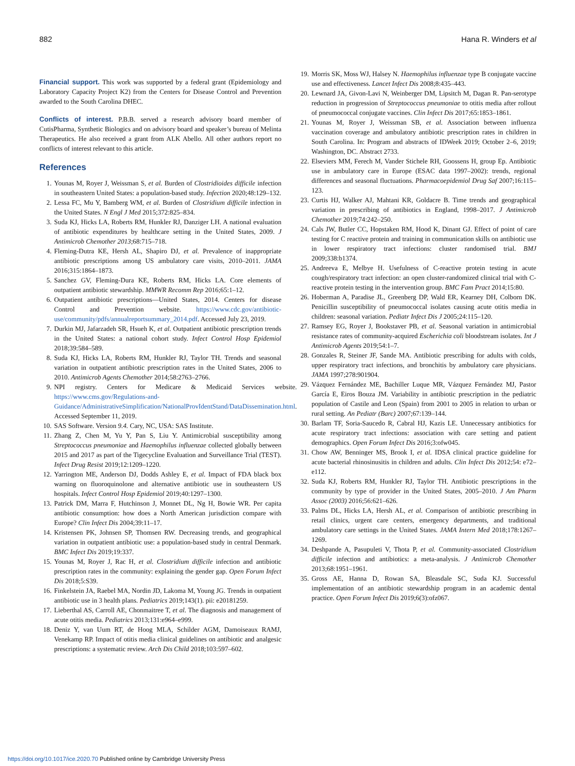882 Hana R. Winders et al
Financial support.
This work was supported by a federal grant (Epidemiology and Laboratory Capacity Project K2) from the Centers for Disease Control and Prevention awarded to the South Carolina DHEC.
Conflicts of interest.
P.B.B. served a research advisory board member of CutisPharma, Synthetic Biologics and on advisory board and speaker’s bureau of Melinta Therapeutics. He also received a grant from ALK Abello. All other authors report no conflicts of interest relevant to this article.
References
1. Younas M, Royer J, Weissman S, et al. Burden of Clostridioides difficile infection in southeastern United States: a population-based study. Infection 2020;48:129–132.
2. Lessa FC, Mu Y, Bamberg WM, et al. Burden of Clostridium difficile infection in the United States. N Engl J Med 2015;372:825–834.
3. Suda KJ, Hicks LA, Roberts RM, Hunkler RJ, Danziger LH. A national evaluation of antibiotic expenditures by healthcare setting in the United States, 2009. J Antimicrob Chemother 2013;68:715–718.
4. Fleming-Dutra KE, Hersh AL, Shapiro DJ, et al. Prevalence of inappropriate antibiotic prescriptions among US ambulatory care visits, 2010–2011. JAMA 2016;315:1864–1873.
5. Sanchez GV, Fleming-Dura KE, Roberts RM, Hicks LA. Core elements of outpatient antibiotic stewardship. MMWR Recomm Rep 2016;65:1–12.
6. Outpatient antibiotic prescriptions—United States, 2014. Centers for disease Control and Prevention website. https://www.cdc.gov/antibiotic-use/community/pdfs/annualreportsummary_2014.pdf. Accessed July 23, 2019.
7. Durkin MJ, Jafarzadeh SR, Hsueh K, et al. Outpatient antibiotic prescription trends in the United States: a national cohort study. Infect Control Hosp Epidemiol 2018;39:584–589.
8. Suda KJ, Hicks LA, Roberts RM, Hunkler RJ, Taylor TH. Trends and seasonal variation in outpatient antibiotic prescription rates in the United States, 2006 to 2010. Antimicrob Agents Chemother 2014;58:2763–2766.
9. NPI registry. Centers for Medicare & Medicaid Services website. https://www.cms.gov/Regulations-and-Guidance/AdministrativeSimplification/NationalProvIdentStand/DataDissemination.html. Accessed September 11, 2019.
10. SAS Software. Version 9.4. Cary, NC, USA: SAS Institute.
11. Zhang Z, Chen M, Yu Y, Pan S, Liu Y. Antimicrobial susceptibility among Streptococcus pneumoniae and Haemophilus influenzae collected globally between 2015 and 2017 as part of the Tigecycline Evaluation and Surveillance Trial (TEST). Infect Drug Resist 2019;12:1209–1220.
12. Yarrington ME, Anderson DJ, Dodds Ashley E, et al. Impact of FDA black box warning on fluoroquinolone and alternative antibiotic use in southeastern US hospitals. Infect Control Hosp Epidemiol 2019;40:1297–1300.
13. Patrick DM, Marra F, Hutchinson J, Monnet DL, Ng H, Bowie WR. Per capita antibiotic consumption: how does a North American jurisdiction compare with Europe? Clin Infect Dis 2004;39:11–17.
14. Kristensen PK, Johnsen SP, Thomsen RW. Decreasing trends, and geographical variation in outpatient antibiotic use: a population-based study in central Denmark. BMC Infect Dis 2019;19:337.
15. Younas M, Royer J, Rac H, et al. Clostridium difficile infection and antibiotic prescription rates in the community: explaining the gender gap. Open Forum Infect Dis 2018;5:S39.
16. Finkelstein JA, Raebel MA, Nordin JD, Lakoma M, Young JG. Trends in outpatient antibiotic use in 3 health plans. Pediatrics 2019;143(1). pii: e20181259.
17. Lieberthal AS, Carroll AE, Chonmaitree T, et al. The diagnosis and management of acute otitis media. Pediatrics 2013;131:e964–e999.
18. Deniz Y, van Uum RT, de Hoog MLA, Schilder AGM, Damoiseaux RAMJ, Venekamp RP. Impact of otitis media clinical guidelines on antibiotic and analgesic prescriptions: a systematic review. Arch Dis Child 2018;103:597–602.
19. Morris SK, Moss WJ, Halsey N. Haemophilus influenzae type B conjugate vaccine use and effectiveness. Lancet Infect Dis 2008;8:435–443.
20. Lewnard JA, Givon-Lavi N, Weinberger DM, Lipsitch M, Dagan R. Pan-serotype reduction in progression of Streptococcus pneumoniae to otitis media after rollout of pneumococcal conjugate vaccines. Clin Infect Dis 2017;65:1853–1861.
21. Younas M, Royer J, Weissman SB, et al. Association between influenza vaccination coverage and ambulatory antibiotic prescription rates in children in South Carolina. In: Program and abstracts of IDWeek 2019; October 2–6, 2019; Washington, DC. Abstract 2733.
22. Elseviers MM, Ferech M, Vander Stichele RH, Goossens H, group Ep. Antibiotic use in ambulatory care in Europe (ESAC data 1997–2002): trends, regional differences and seasonal fluctuations. Pharmacoepidemiol Drug Saf 2007;16:115–123.
23. Curtis HJ, Walker AJ, Mahtani KR, Goldacre B. Time trends and geographical variation in prescribing of antibiotics in England, 1998–2017. J Antimicrob Chemother 2019;74:242–250.
24. Cals JW, Butler CC, Hopstaken RM, Hood K, Dinant GJ. Effect of point of care testing for C reactive protein and training in communication skills on antibiotic use in lower respiratory tract infections: cluster randomised trial. BMJ 2009;338:b1374.
25. Andreeva E, Melbye H. Usefulness of C-reactive protein testing in acute cough/respiratory tract infection: an open cluster-randomized clinical trial with C-reactive protein testing in the intervention group. BMC Fam Pract 2014;15:80.
26. Hoberman A, Paradise JL, Greenberg DP, Wald ER, Kearney DH, Colborn DK. Penicillin susceptibility of pneumococcal isolates causing acute otitis media in children: seasonal variation. Pediatr Infect Dis J 2005;24:115–120.
27. Ramsey EG, Royer J, Bookstaver PB, et al. Seasonal variation in antimicrobial resistance rates of community-acquired Escherichia coli bloodstream isolates. Int J Antimicrob Agents 2019;54:1–7.
28. Gonzales R, Steiner JF, Sande MA. Antibiotic prescribing for adults with colds, upper respiratory tract infections, and bronchitis by ambulatory care physicians. JAMA 1997;278:901904.
29. Vázquez Fernández ME, Bachiller Luque MR, Vázquez Fernández MJ, Pastor García E, Eiros Bouza JM. Variability in antibiotic prescription in the pediatric population of Castile and Leon (Spain) from 2001 to 2005 in relation to urban or rural setting. An Pediatr (Barc) 2007;67:139–144.
30. Barlam TF, Soria-Saucedo R, Cabral HJ, Kazis LE. Unnecessary antibiotics for acute respiratory tract infections: association with care setting and patient demographics. Open Forum Infect Dis 2016;3:ofw045.
31. Chow AW, Benninger MS, Brook I, et al. IDSA clinical practice guideline for acute bacterial rhinosinusitis in children and adults. Clin Infect Dis 2012;54: e72–e112.
32. Suda KJ, Roberts RM, Hunkler RJ, Taylor TH. Antibiotic prescriptions in the community by type of provider in the United States, 2005–2010. J Am Pharm Assoc (2003) 2016;56:621–626.
33. Palms DL, Hicks LA, Hersh AL, et al. Comparison of antibiotic prescribing in retail clinics, urgent care centers, emergency departments, and traditional ambulatory care settings in the United States. JAMA Intern Med 2018;178:1267–1269.
34. Deshpande A, Pasupuleti V, Thota P, et al. Community-associated Clostridium difficile infection and antibiotics: a meta-analysis. J Antimicrob Chemother 2013;68:1951–1961.
35. Gross AE, Hanna D, Rowan SA, Bleasdale SC, Suda KJ. Successful implementation of an antibiotic stewardship program in an academic dental practice. Open Forum Infect Dis 2019;6(3):ofz067.
https://doi.org/10.1017/ice.2020.70 Published online by Cambridge University Press